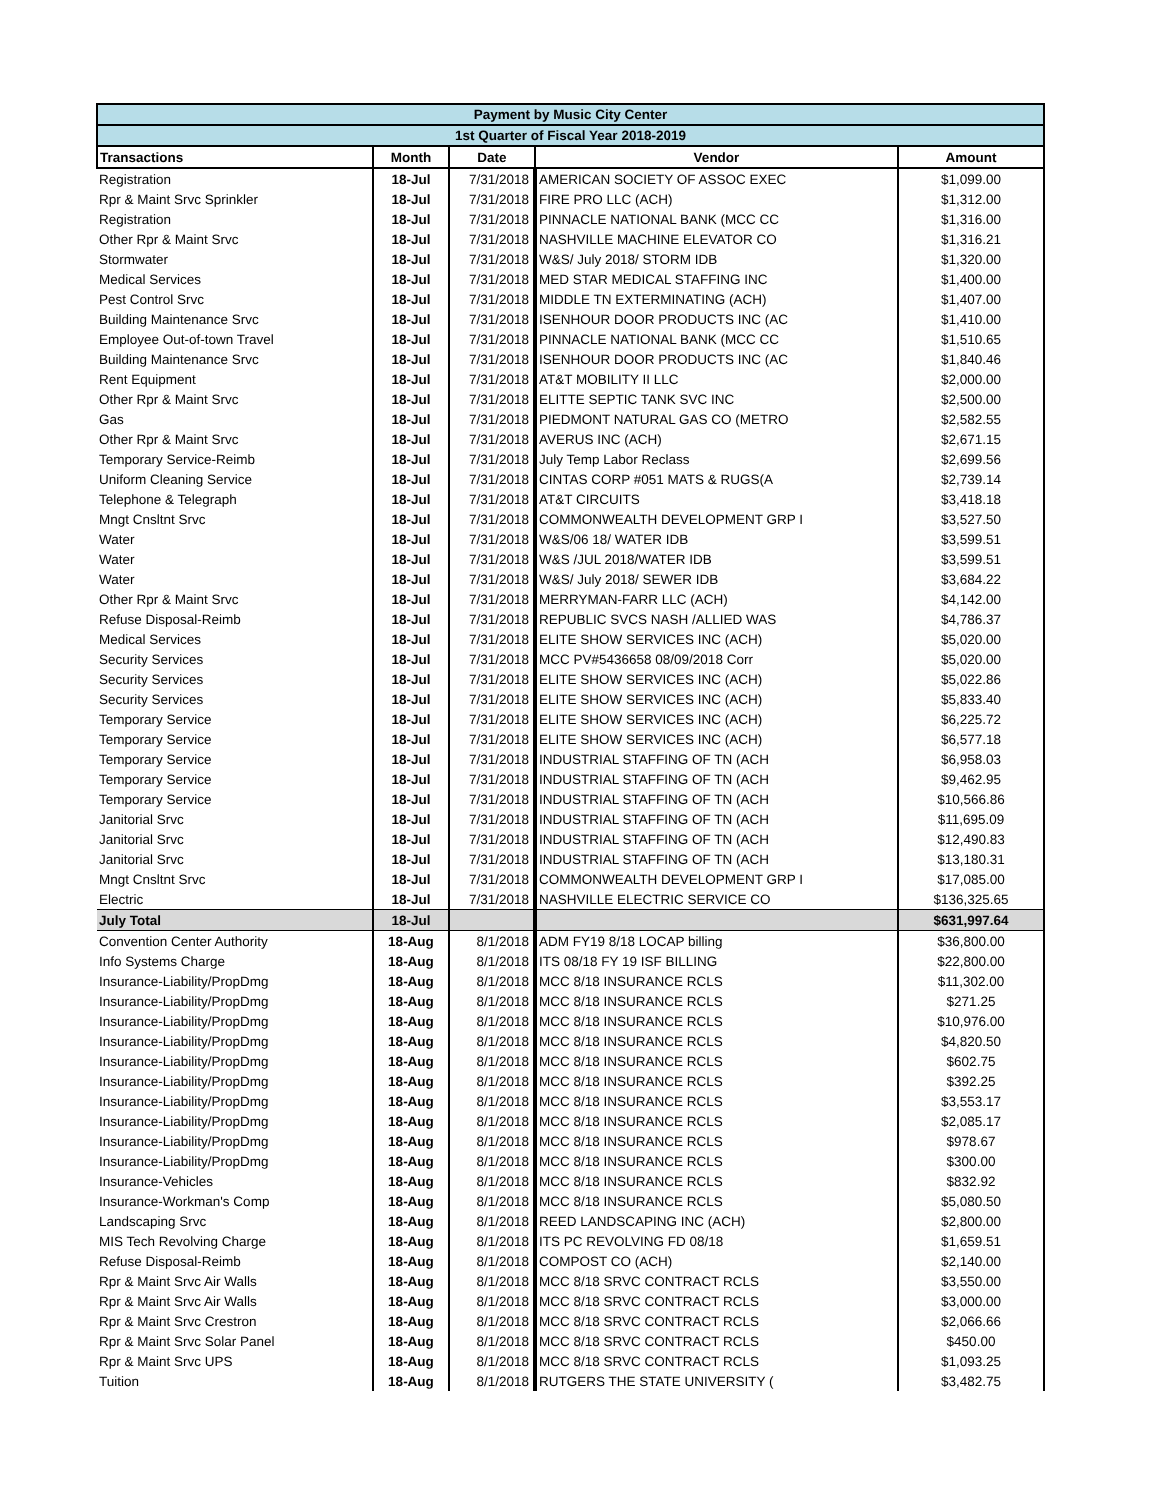| Payment by Music City Center | | | | |
| 1st Quarter of Fiscal Year 2018-2019 | | | | |
| Transactions | Month | Date | Vendor | Amount |
| Registration | 18-Jul | 7/31/2018 | AMERICAN SOCIETY OF ASSOC EXEC | $1,099.00 |
| Rpr & Maint Srvc Sprinkler | 18-Jul | 7/31/2018 | FIRE PRO LLC (ACH) | $1,312.00 |
| Registration | 18-Jul | 7/31/2018 | PINNACLE NATIONAL BANK (MCC CC | $1,316.00 |
| Other Rpr & Maint Srvc | 18-Jul | 7/31/2018 | NASHVILLE MACHINE ELEVATOR CO | $1,316.21 |
| Stormwater | 18-Jul | 7/31/2018 | W&S/ July 2018/ STORM IDB | $1,320.00 |
| Medical Services | 18-Jul | 7/31/2018 | MED STAR MEDICAL STAFFING INC | $1,400.00 |
| Pest Control Srvc | 18-Jul | 7/31/2018 | MIDDLE TN EXTERMINATING (ACH) | $1,407.00 |
| Building Maintenance Srvc | 18-Jul | 7/31/2018 | ISENHOUR DOOR PRODUCTS INC (AC | $1,410.00 |
| Employee Out-of-town Travel | 18-Jul | 7/31/2018 | PINNACLE NATIONAL BANK (MCC CC | $1,510.65 |
| Building Maintenance Srvc | 18-Jul | 7/31/2018 | ISENHOUR DOOR PRODUCTS INC (AC | $1,840.46 |
| Rent Equipment | 18-Jul | 7/31/2018 | AT&T MOBILITY II LLC | $2,000.00 |
| Other Rpr & Maint Srvc | 18-Jul | 7/31/2018 | ELITTE SEPTIC TANK SVC INC | $2,500.00 |
| Gas | 18-Jul | 7/31/2018 | PIEDMONT NATURAL GAS CO (METRO | $2,582.55 |
| Other Rpr & Maint Srvc | 18-Jul | 7/31/2018 | AVERUS INC (ACH) | $2,671.15 |
| Temporary Service-Reimb | 18-Jul | 7/31/2018 | July Temp Labor Reclass | $2,699.56 |
| Uniform Cleaning Service | 18-Jul | 7/31/2018 | CINTAS CORP #051 MATS & RUGS(A | $2,739.14 |
| Telephone & Telegraph | 18-Jul | 7/31/2018 | AT&T CIRCUITS | $3,418.18 |
| Mngt Cnsltnt Srvc | 18-Jul | 7/31/2018 | COMMONWEALTH DEVELOPMENT GRP I | $3,527.50 |
| Water | 18-Jul | 7/31/2018 | W&S/06 18/ WATER IDB | $3,599.51 |
| Water | 18-Jul | 7/31/2018 | W&S /JUL 2018/WATER IDB | $3,599.51 |
| Water | 18-Jul | 7/31/2018 | W&S/ July 2018/ SEWER IDB | $3,684.22 |
| Other Rpr & Maint Srvc | 18-Jul | 7/31/2018 | MERRYMAN-FARR LLC (ACH) | $4,142.00 |
| Refuse Disposal-Reimb | 18-Jul | 7/31/2018 | REPUBLIC SVCS NASH /ALLIED WAS | $4,786.37 |
| Medical Services | 18-Jul | 7/31/2018 | ELITE SHOW SERVICES INC (ACH) | $5,020.00 |
| Security Services | 18-Jul | 7/31/2018 | MCC PV#5436658 08/09/2018 Corr | $5,020.00 |
| Security Services | 18-Jul | 7/31/2018 | ELITE SHOW SERVICES INC (ACH) | $5,022.86 |
| Security Services | 18-Jul | 7/31/2018 | ELITE SHOW SERVICES INC (ACH) | $5,833.40 |
| Temporary Service | 18-Jul | 7/31/2018 | ELITE SHOW SERVICES INC (ACH) | $6,225.72 |
| Temporary Service | 18-Jul | 7/31/2018 | ELITE SHOW SERVICES INC (ACH) | $6,577.18 |
| Temporary Service | 18-Jul | 7/31/2018 | INDUSTRIAL STAFFING OF TN (ACH | $6,958.03 |
| Temporary Service | 18-Jul | 7/31/2018 | INDUSTRIAL STAFFING OF TN (ACH | $9,462.95 |
| Temporary Service | 18-Jul | 7/31/2018 | INDUSTRIAL STAFFING OF TN (ACH | $10,566.86 |
| Janitorial Srvc | 18-Jul | 7/31/2018 | INDUSTRIAL STAFFING OF TN (ACH | $11,695.09 |
| Janitorial Srvc | 18-Jul | 7/31/2018 | INDUSTRIAL STAFFING OF TN (ACH | $12,490.83 |
| Janitorial Srvc | 18-Jul | 7/31/2018 | INDUSTRIAL STAFFING OF TN (ACH | $13,180.31 |
| Mngt Cnsltnt Srvc | 18-Jul | 7/31/2018 | COMMONWEALTH DEVELOPMENT GRP I | $17,085.00 |
| Electric | 18-Jul | 7/31/2018 | NASHVILLE ELECTRIC SERVICE CO | $136,325.65 |
| July Total | 18-Jul | | | $631,997.64 |
| Convention Center Authority | 18-Aug | 8/1/2018 | ADM FY19 8/18 LOCAP billing | $36,800.00 |
| Info Systems Charge | 18-Aug | 8/1/2018 | ITS 08/18 FY 19 ISF BILLING | $22,800.00 |
| Insurance-Liability/PropDmg | 18-Aug | 8/1/2018 | MCC 8/18 INSURANCE RCLS | $11,302.00 |
| Insurance-Liability/PropDmg | 18-Aug | 8/1/2018 | MCC 8/18 INSURANCE RCLS | $271.25 |
| Insurance-Liability/PropDmg | 18-Aug | 8/1/2018 | MCC 8/18 INSURANCE RCLS | $10,976.00 |
| Insurance-Liability/PropDmg | 18-Aug | 8/1/2018 | MCC 8/18 INSURANCE RCLS | $4,820.50 |
| Insurance-Liability/PropDmg | 18-Aug | 8/1/2018 | MCC 8/18 INSURANCE RCLS | $602.75 |
| Insurance-Liability/PropDmg | 18-Aug | 8/1/2018 | MCC 8/18 INSURANCE RCLS | $392.25 |
| Insurance-Liability/PropDmg | 18-Aug | 8/1/2018 | MCC 8/18 INSURANCE RCLS | $3,553.17 |
| Insurance-Liability/PropDmg | 18-Aug | 8/1/2018 | MCC 8/18 INSURANCE RCLS | $2,085.17 |
| Insurance-Liability/PropDmg | 18-Aug | 8/1/2018 | MCC 8/18 INSURANCE RCLS | $978.67 |
| Insurance-Liability/PropDmg | 18-Aug | 8/1/2018 | MCC 8/18 INSURANCE RCLS | $300.00 |
| Insurance-Vehicles | 18-Aug | 8/1/2018 | MCC 8/18 INSURANCE RCLS | $832.92 |
| Insurance-Workman's Comp | 18-Aug | 8/1/2018 | MCC 8/18 INSURANCE RCLS | $5,080.50 |
| Landscaping Srvc | 18-Aug | 8/1/2018 | REED LANDSCAPING INC (ACH) | $2,800.00 |
| MIS Tech Revolving Charge | 18-Aug | 8/1/2018 | ITS PC REVOLVING FD 08/18 | $1,659.51 |
| Refuse Disposal-Reimb | 18-Aug | 8/1/2018 | COMPOST CO (ACH) | $2,140.00 |
| Rpr & Maint Srvc Air Walls | 18-Aug | 8/1/2018 | MCC 8/18 SRVC CONTRACT RCLS | $3,550.00 |
| Rpr & Maint Srvc Air Walls | 18-Aug | 8/1/2018 | MCC 8/18 SRVC CONTRACT RCLS | $3,000.00 |
| Rpr & Maint Srvc Crestron | 18-Aug | 8/1/2018 | MCC 8/18 SRVC CONTRACT RCLS | $2,066.66 |
| Rpr & Maint Srvc Solar Panel | 18-Aug | 8/1/2018 | MCC 8/18 SRVC CONTRACT RCLS | $450.00 |
| Rpr & Maint Srvc UPS | 18-Aug | 8/1/2018 | MCC 8/18 SRVC CONTRACT RCLS | $1,093.25 |
| Tuition | 18-Aug | 8/1/2018 | RUTGERS THE STATE UNIVERSITY ( | $3,482.75 |